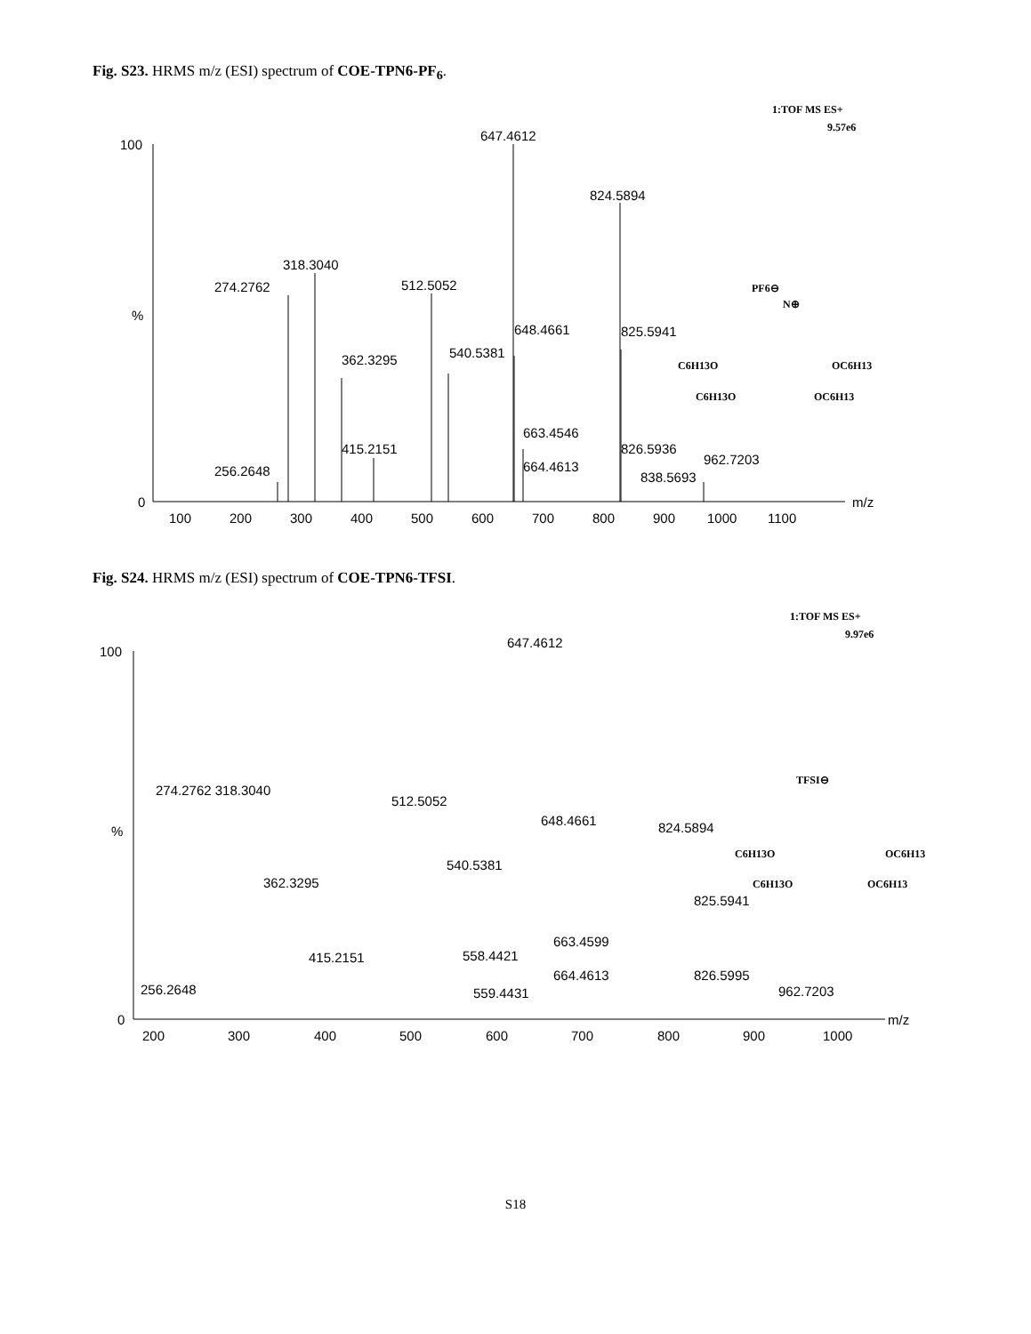Fig. S23. HRMS m/z (ESI) spectrum of COE-TPN6-PF<sub>6</sub>.
1:TOF MS ES+
9.57e6
100
%
0
m/z
100
200
300
400
500
600
700
800
900
1000
1100
647.4612
824.5894
318.3040
274.2762
512.5052
648.4661
825.5941
540.5381
362.3295
663.4546
415.2151
826.5936
962.7203
664.4613
256.2648
838.5693
PF6⊖
N⊕
C6H13O
OC6H13
C6H13O
OC6H13
Fig. S24. HRMS m/z (ESI) spectrum of COE-TPN6-TFSI.
1:TOF MS ES+
9.97e6
100
%
0
m/z
200
300
400
500
600
700
800
900
1000
647.4612
274.2762 318.3040
512.5052
648.4661
824.5894
540.5381
362.3295
825.5941
663.4599
415.2151
558.4421
664.4613
826.5995
256.2648
962.7203
559.4431
TFSI⊖
C6H13O
OC6H13
C6H13O
OC6H13
S18